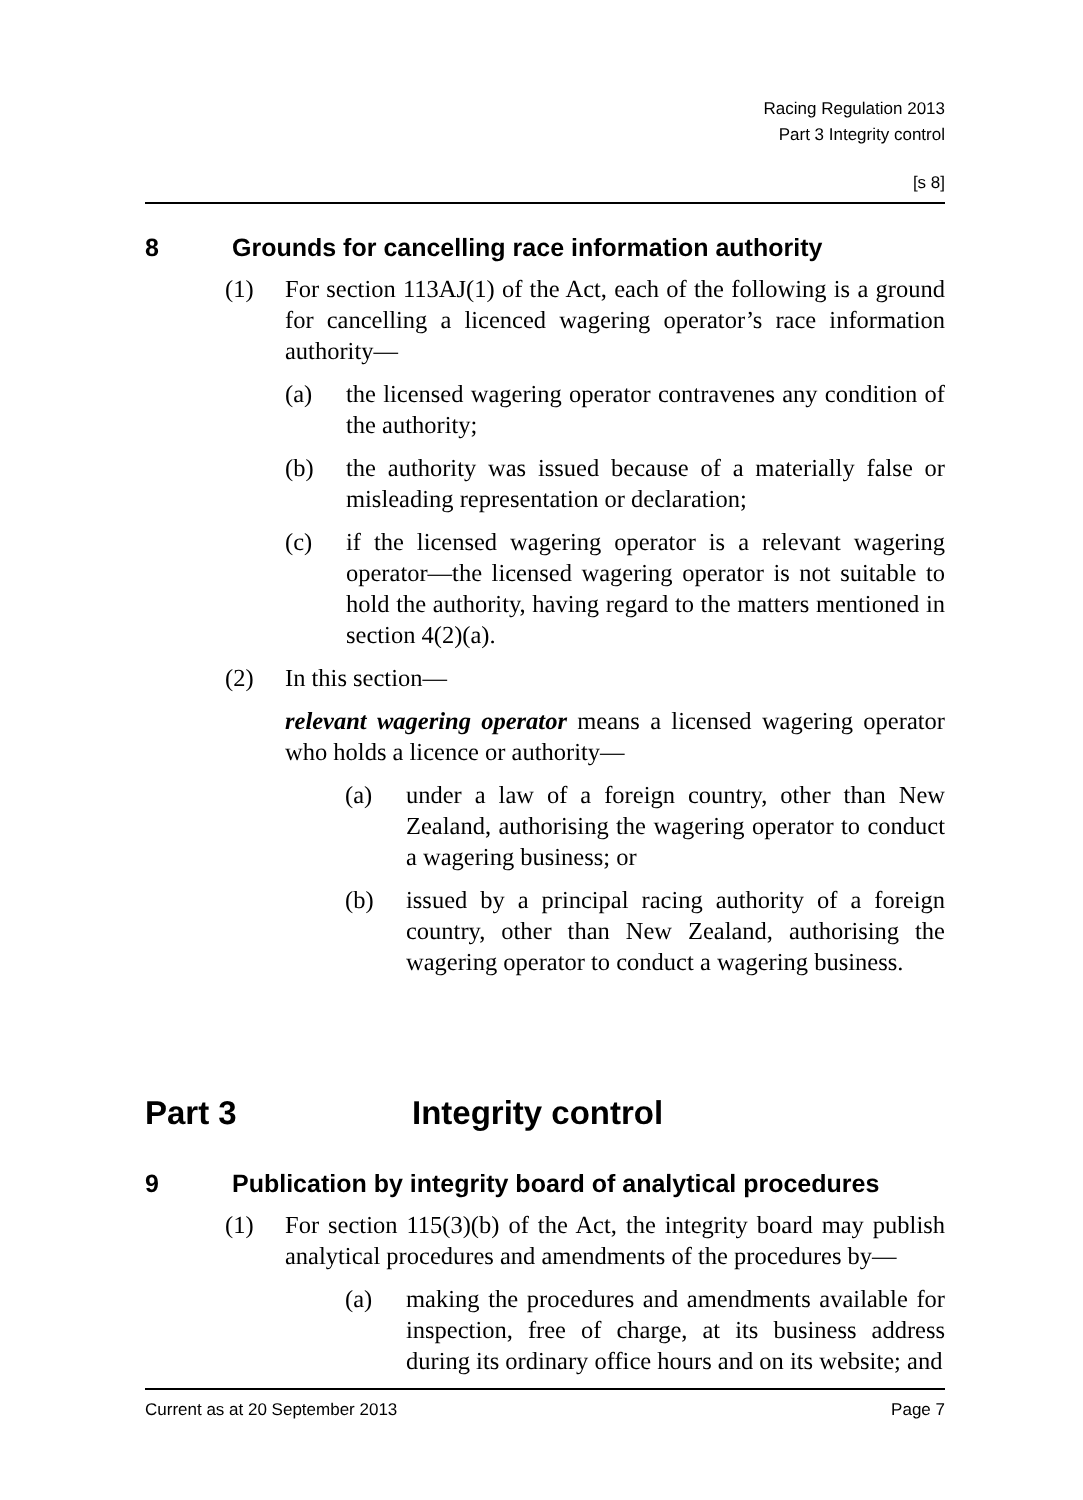Racing Regulation 2013
Part 3 Integrity control
[s 8]
8 Grounds for cancelling race information authority
(1) For section 113AJ(1) of the Act, each of the following is a ground for cancelling a licenced wagering operator’s race information authority—
(a) the licensed wagering operator contravenes any condition of the authority;
(b) the authority was issued because of a materially false or misleading representation or declaration;
(c) if the licensed wagering operator is a relevant wagering operator—the licensed wagering operator is not suitable to hold the authority, having regard to the matters mentioned in section 4(2)(a).
(2) In this section—
relevant wagering operator means a licensed wagering operator who holds a licence or authority—
(a) under a law of a foreign country, other than New Zealand, authorising the wagering operator to conduct a wagering business; or
(b) issued by a principal racing authority of a foreign country, other than New Zealand, authorising the wagering operator to conduct a wagering business.
Part 3 Integrity control
9 Publication by integrity board of analytical procedures
(1) For section 115(3)(b) of the Act, the integrity board may publish analytical procedures and amendments of the procedures by—
(a) making the procedures and amendments available for inspection, free of charge, at its business address during its ordinary office hours and on its website; and
Current as at 20 September 2013 Page 7